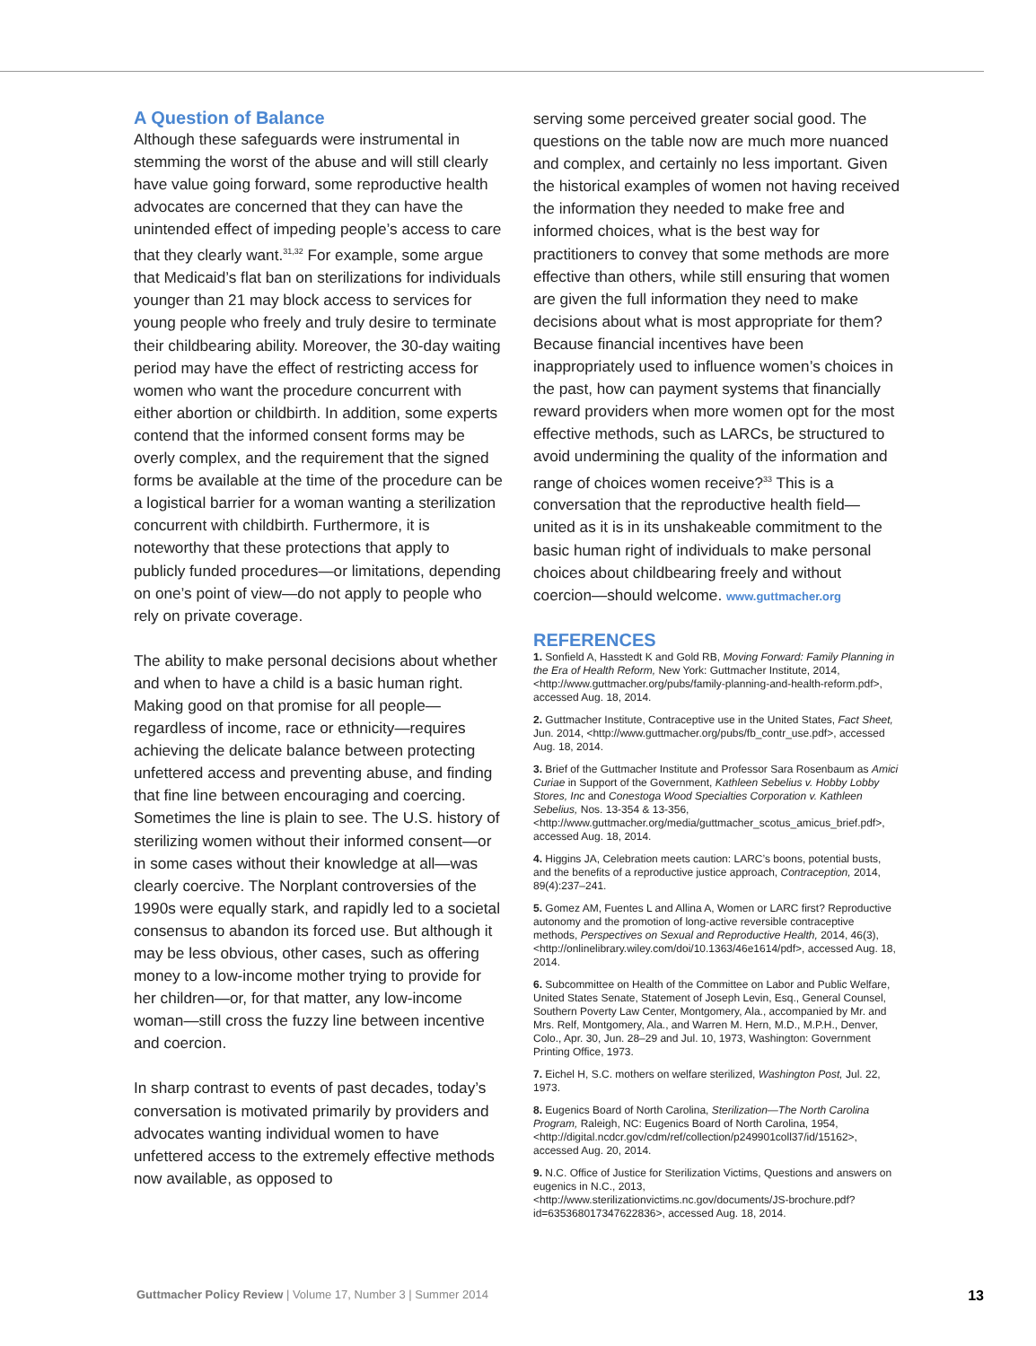A Question of Balance
Although these safeguards were instrumental in stemming the worst of the abuse and will still clearly have value going forward, some reproductive health advocates are concerned that they can have the unintended effect of impeding people’s access to care that they clearly want.<sup>31,32</sup> For example, some argue that Medicaid’s flat ban on sterilizations for individuals younger than 21 may block access to services for young people who freely and truly desire to terminate their childbearing ability. Moreover, the 30-day waiting period may have the effect of restricting access for women who want the procedure concurrent with either abortion or childbirth. In addition, some experts contend that the informed consent forms may be overly complex, and the requirement that the signed forms be available at the time of the procedure can be a logistical barrier for a woman wanting a sterilization concurrent with childbirth. Furthermore, it is noteworthy that these protections that apply to publicly funded procedures—or limitations, depending on one’s point of view—do not apply to people who rely on private coverage.
The ability to make personal decisions about whether and when to have a child is a basic human right. Making good on that promise for all people—regardless of income, race or ethnicity—requires achieving the delicate balance between protecting unfettered access and preventing abuse, and finding that fine line between encouraging and coercing. Sometimes the line is plain to see. The U.S. history of sterilizing women without their informed consent—or in some cases without their knowledge at all—was clearly coercive. The Norplant controversies of the 1990s were equally stark, and rapidly led to a societal consensus to abandon its forced use. But although it may be less obvious, other cases, such as offering money to a low-income mother trying to provide for her children—or, for that matter, any low-income woman—still cross the fuzzy line between incentive and coercion.
In sharp contrast to events of past decades, today’s conversation is motivated primarily by providers and advocates wanting individual women to have unfettered access to the extremely effective methods now available, as opposed to
serving some perceived greater social good. The questions on the table now are much more nuanced and complex, and certainly no less important. Given the historical examples of women not having received the information they needed to make free and informed choices, what is the best way for practitioners to convey that some methods are more effective than others, while still ensuring that women are given the full information they need to make decisions about what is most appropriate for them? Because financial incentives have been inappropriately used to influence women’s choices in the past, how can payment systems that financially reward providers when more women opt for the most effective methods, such as LARCs, be structured to avoid undermining the quality of the information and range of choices women receive?<sup>33</sup> This is a conversation that the reproductive health field—united as it is in its unshakeable commitment to the basic human right of individuals to make personal choices about childbearing freely and without coercion—should welcome. www.guttmacher.org
REFERENCES
1. Sonfield A, Hasstedt K and Gold RB, Moving Forward: Family Planning in the Era of Health Reform, New York: Guttmacher Institute, 2014, <http://www.guttmacher.org/pubs/family-planning-and-health-reform.pdf>, accessed Aug. 18, 2014.
2. Guttmacher Institute, Contraceptive use in the United States, Fact Sheet, Jun. 2014, <http://www.guttmacher.org/pubs/fb_contr_use.pdf>, accessed Aug. 18, 2014.
3. Brief of the Guttmacher Institute and Professor Sara Rosenbaum as Amici Curiae in Support of the Government, Kathleen Sebelius v. Hobby Lobby Stores, Inc and Conestoga Wood Specialties Corporation v. Kathleen Sebelius, Nos. 13-354 & 13-356, <http://www.guttmacher.org/media/guttmacher_scotus_amicus_brief.pdf>, accessed Aug. 18, 2014.
4. Higgins JA, Celebration meets caution: LARC’s boons, potential busts, and the benefits of a reproductive justice approach, Contraception, 2014, 89(4):237–241.
5. Gomez AM, Fuentes L and Allina A, Women or LARC first? Reproductive autonomy and the promotion of long-active reversible contraceptive methods, Perspectives on Sexual and Reproductive Health, 2014, 46(3), <http://onlinelibrary.wiley.com/doi/10.1363/46e1614/pdf>, accessed Aug. 18, 2014.
6. Subcommittee on Health of the Committee on Labor and Public Welfare, United States Senate, Statement of Joseph Levin, Esq., General Counsel, Southern Poverty Law Center, Montgomery, Ala., accompanied by Mr. and Mrs. Relf, Montgomery, Ala., and Warren M. Hern, M.D., M.P.H., Denver, Colo., Apr. 30, Jun. 28–29 and Jul. 10, 1973, Washington: Government Printing Office, 1973.
7. Eichel H, S.C. mothers on welfare sterilized, Washington Post, Jul. 22, 1973.
8. Eugenics Board of North Carolina, Sterilization—The North Carolina Program, Raleigh, NC: Eugenics Board of North Carolina, 1954, <http://digital.ncdcr.gov/cdm/ref/collection/p249901coll37/id/15162>, accessed Aug. 20, 2014.
9. N.C. Office of Justice for Sterilization Victims, Questions and answers on eugenics in N.C., 2013, <http://www.sterilizationvictims.nc.gov/documents/JS-brochure.pdf?id=635368017347622836>, accessed Aug. 18, 2014.
Guttmacher Policy Review | Volume 17, Number 3 | Summer 2014 13